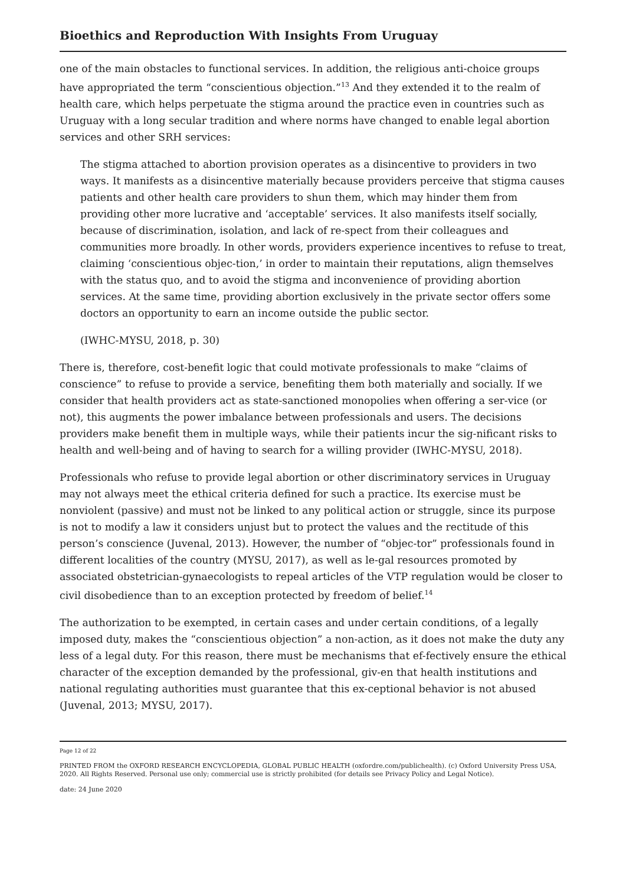Bioethics and Reproduction With Insights From Uruguay
one of the main obstacles to functional services. In addition, the religious anti-choice groups have appropriated the term “conscientious objection.”<sup>13</sup> And they extended it to the realm of health care, which helps perpetuate the stigma around the practice even in countries such as Uruguay with a long secular tradition and where norms have changed to enable legal abortion services and other SRH services:
The stigma attached to abortion provision operates as a disincentive to providers in two ways. It manifests as a disincentive materially because providers perceive that stigma causes patients and other health care providers to shun them, which may hinder them from providing other more lucrative and ‘acceptable’ services. It also manifests itself socially, because of discrimination, isolation, and lack of re-spect from their colleagues and communities more broadly. In other words, providers experience incentives to refuse to treat, claiming ‘conscientious objec-tion,’ in order to maintain their reputations, align themselves with the status quo, and to avoid the stigma and inconvenience of providing abortion services. At the same time, providing abortion exclusively in the private sector offers some doctors an opportunity to earn an income outside the public sector.
(IWHC-MYSU, 2018, p. 30)
There is, therefore, cost-benefit logic that could motivate professionals to make “claims of conscience” to refuse to provide a service, benefiting them both materially and socially. If we consider that health providers act as state-sanctioned monopolies when offering a ser-vice (or not), this augments the power imbalance between professionals and users. The decisions providers make benefit them in multiple ways, while their patients incur the sig-nificant risks to health and well-being and of having to search for a willing provider (IWHC-MYSU, 2018).
Professionals who refuse to provide legal abortion or other discriminatory services in Uruguay may not always meet the ethical criteria defined for such a practice. Its exercise must be nonviolent (passive) and must not be linked to any political action or struggle, since its purpose is not to modify a law it considers unjust but to protect the values and the rectitude of this person’s conscience (Juvenal, 2013). However, the number of “objec-tor” professionals found in different localities of the country (MYSU, 2017), as well as le-gal resources promoted by associated obstetrician-gynaecologists to repeal articles of the VTP regulation would be closer to civil disobedience than to an exception protected by freedom of belief.<sup>14</sup>
The authorization to be exempted, in certain cases and under certain conditions, of a legally imposed duty, makes the “conscientious objection” a non-action, as it does not make the duty any less of a legal duty. For this reason, there must be mechanisms that ef-fectively ensure the ethical character of the exception demanded by the professional, giv-en that health institutions and national regulating authorities must guarantee that this ex-ceptional behavior is not abused (Juvenal, 2013; MYSU, 2017).
Page 12 of 22
PRINTED FROM the OXFORD RESEARCH ENCYCLOPEDIA, GLOBAL PUBLIC HEALTH (oxfordre.com/publichealth). (c) Oxford University Press USA, 2020. All Rights Reserved. Personal use only; commercial use is strictly prohibited (for details see Privacy Policy and Legal Notice).
date: 24 June 2020